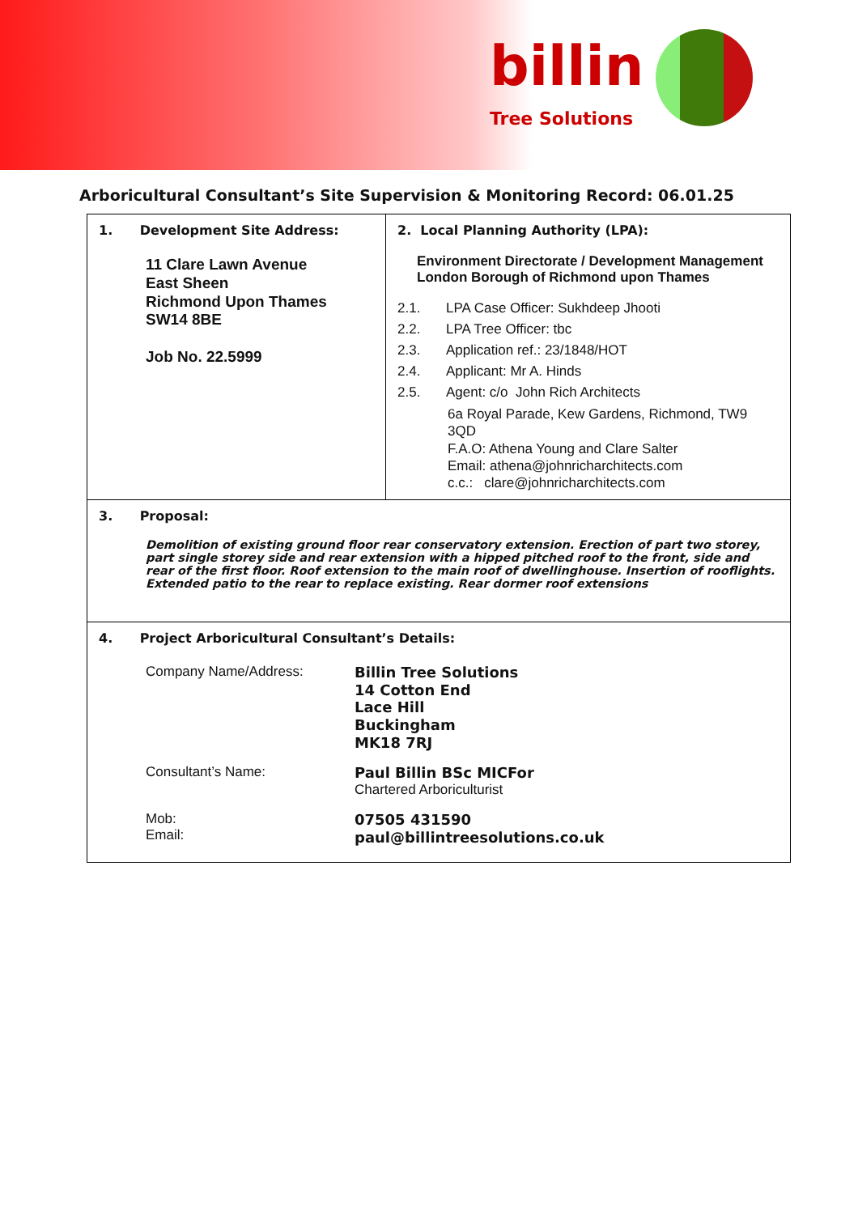billin
Tree Solutions
Arboricultural Consultant’s Site Supervision & Monitoring Record: 06.01.25
| 1. Development Site Address: 11 Clare Lawn Avenue East Sheen Richmond Upon Thames SW14 8BE Job No. 22.5999 | 2. Local Planning Authority (LPA): Environment Directorate / Development Management London Borough of Richmond upon Thames 2.1. LPA Case Officer: Sukhdeep Jhooti 2.2. LPA Tree Officer: tbc 2.3. Application ref.: 23/1848/HOT 2.4. Applicant: Mr A. Hinds 2.5. Agent: c/o John Rich Architects 6a Royal Parade, Kew Gardens, Richmond, TW9 3QD F.A.O: Athena Young and Clare Salter Email: athena@johnricharchitects.com c.c.: clare@johnricharchitects.com |
| 3. Proposal: Demolition of existing ground floor rear conservatory extension. Erection of part two storey, part single storey side and rear extension with a hipped pitched roof to the front, side and rear of the first floor. Roof extension to the main roof of dwellinghouse. Insertion of rooflights. Extended patio to the rear to replace existing. Rear dormer roof extensions | |
| 4. Project Arboricultural Consultant’s Details: Company Name/Address: Billin Tree Solutions 14 Cotton End Lace Hill Buckingham MK18 7RJ Consultant’s Name: Paul Billin BSc MICFor Chartered Arboriculturist Mob: Email: 07505 431590 paul@billintreesolutions.co.uk | |